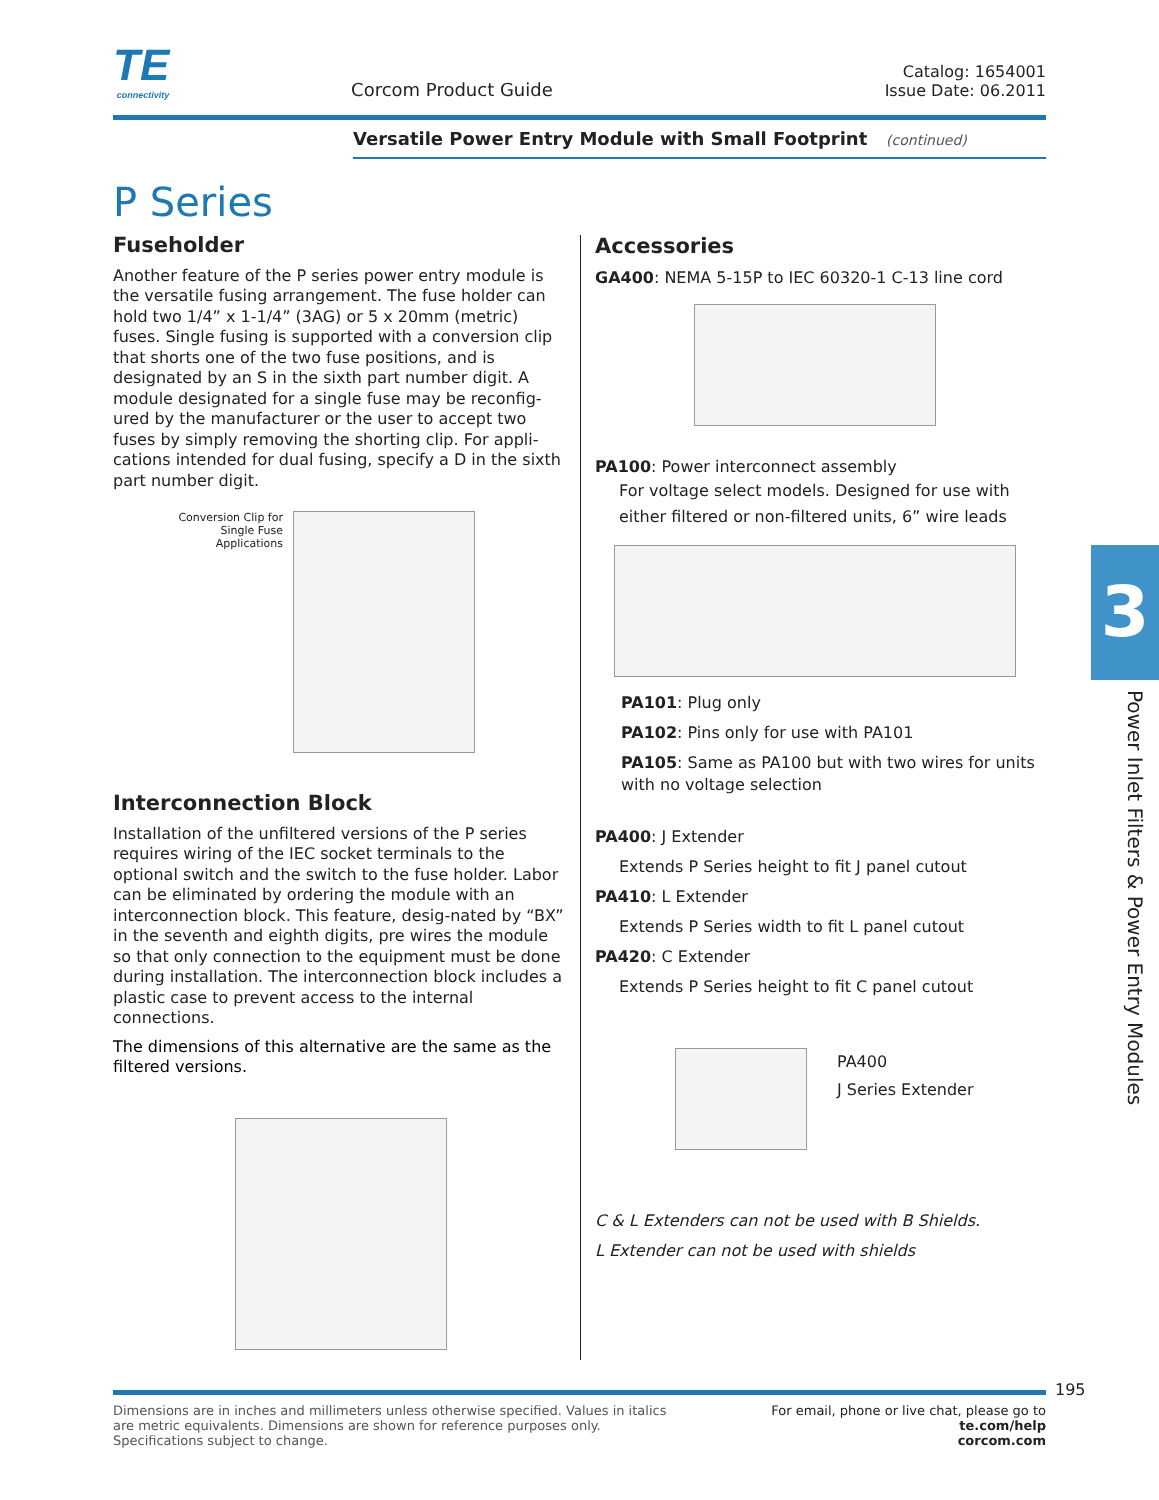TE
connectivity
Corcom Product Guide
Catalog: 1654001
Issue Date: 06.2011
Versatile Power Entry Module with Small Footprint (continued)
P Series
Fuseholder
Another feature of the P series power entry module is the versatile fusing arrangement. The fuse holder can hold two 1/4” x 1-1/4” (3AG) or 5 x 20mm (metric) fuses. Single fusing is supported with a conversion clip that shorts one of the two fuse positions, and is designated by an S in the sixth part number digit. A module designated for a single fuse may be reconfig-ured by the manufacturer or the user to accept two fuses by simply removing the shorting clip. For appli-cations intended for dual fusing, specify a D in the sixth part number digit.
Conversion Clip for Single Fuse Applications
Interconnection Block
Installation of the unfiltered versions of the P series requires wiring of the IEC socket terminals to the optional switch and the switch to the fuse holder. Labor can be eliminated by ordering the module with an interconnection block. This feature, desig-nated by “BX” in the seventh and eighth digits, pre wires the module so that only connection to the equipment must be done during installation. The interconnection block includes a plastic case to prevent access to the internal connections.
The dimensions of this alternative are the same as the filtered versions.
Accessories
GA400: NEMA 5-15P to IEC 60320-1 C-13 line cord
PA100: Power interconnect assembly
For voltage select models. Designed for use with either filtered or non-filtered units, 6” wire leads
PA101: Plug only
PA102: Pins only for use with PA101
PA105: Same as PA100 but with two wires for units with no voltage selection
PA400: J Extender
Extends P Series height to fit J panel cutout
PA410: L Extender
Extends P Series width to fit L panel cutout
PA420: C Extender
Extends P Series height to fit C panel cutout
PA400
J Series Extender
C & L Extenders can not be used with B Shields.
L Extender can not be used with shields
3
Power Inlet Filters & Power Entry Modules
195
Dimensions are in inches and millimeters unless otherwise specified. Values in italics
are metric equivalents. Dimensions are shown for reference purposes only.
Specifications subject to change.
For email, phone or live chat, please go to
te.com/help
corcom.com